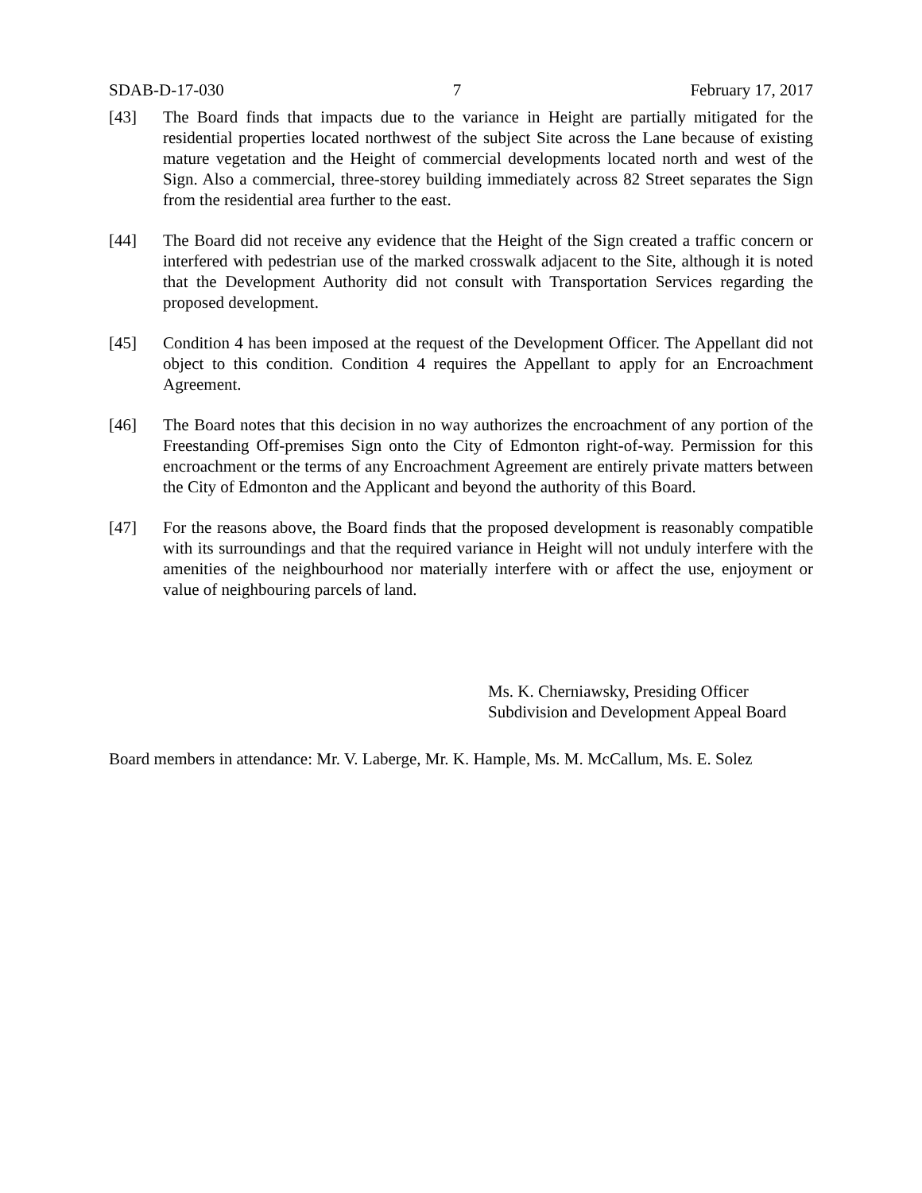SDAB-D-17-030 7 February 17, 2017
[43] The Board finds that impacts due to the variance in Height are partially mitigated for the residential properties located northwest of the subject Site across the Lane because of existing mature vegetation and the Height of commercial developments located north and west of the Sign. Also a commercial, three-storey building immediately across 82 Street separates the Sign from the residential area further to the east.
[44] The Board did not receive any evidence that the Height of the Sign created a traffic concern or interfered with pedestrian use of the marked crosswalk adjacent to the Site, although it is noted that the Development Authority did not consult with Transportation Services regarding the proposed development.
[45] Condition 4 has been imposed at the request of the Development Officer. The Appellant did not object to this condition. Condition 4 requires the Appellant to apply for an Encroachment Agreement.
[46] The Board notes that this decision in no way authorizes the encroachment of any portion of the Freestanding Off-premises Sign onto the City of Edmonton right-of-way. Permission for this encroachment or the terms of any Encroachment Agreement are entirely private matters between the City of Edmonton and the Applicant and beyond the authority of this Board.
[47] For the reasons above, the Board finds that the proposed development is reasonably compatible with its surroundings and that the required variance in Height will not unduly interfere with the amenities of the neighbourhood nor materially interfere with or affect the use, enjoyment or value of neighbouring parcels of land.
Ms. K. Cherniawsky, Presiding Officer
Subdivision and Development Appeal Board
Board members in attendance: Mr. V. Laberge, Mr. K. Hample, Ms. M. McCallum, Ms. E. Solez